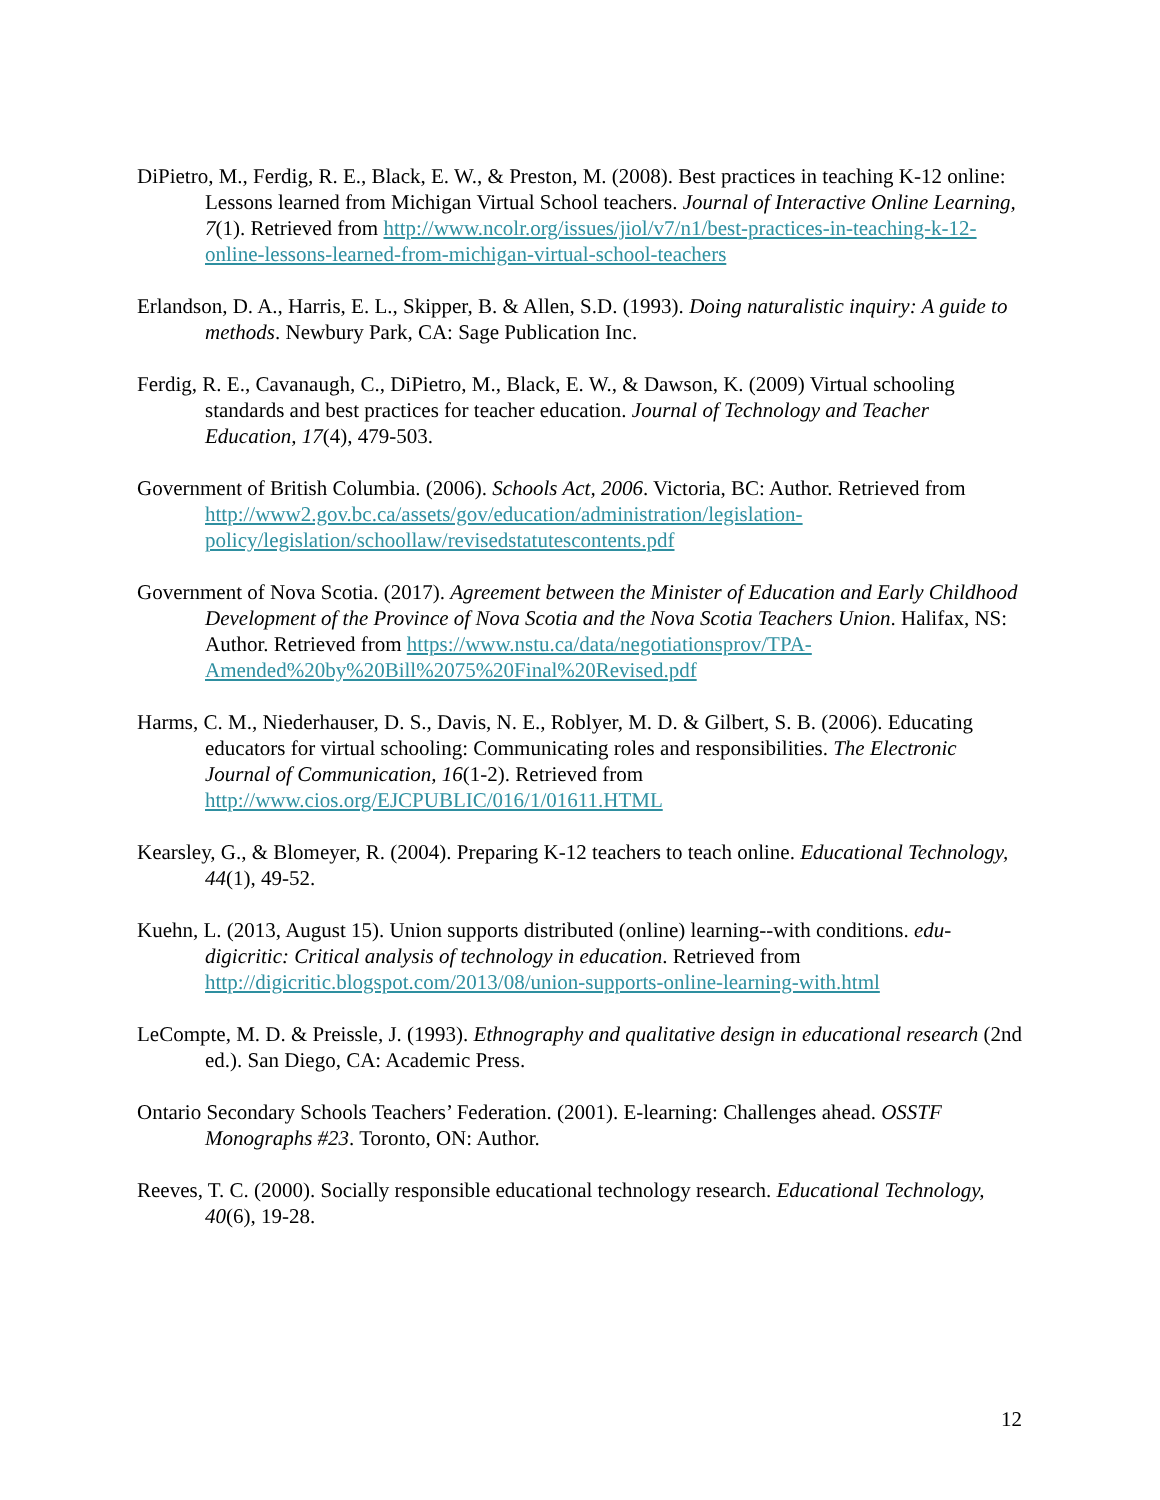DiPietro, M., Ferdig, R. E., Black, E. W., & Preston, M. (2008). Best practices in teaching K-12 online: Lessons learned from Michigan Virtual School teachers. Journal of Interactive Online Learning, 7(1). Retrieved from http://www.ncolr.org/issues/jiol/v7/n1/best-practices-in-teaching-k-12-online-lessons-learned-from-michigan-virtual-school-teachers
Erlandson, D. A., Harris, E. L., Skipper, B. & Allen, S.D. (1993). Doing naturalistic inquiry: A guide to methods. Newbury Park, CA: Sage Publication Inc.
Ferdig, R. E., Cavanaugh, C., DiPietro, M., Black, E. W., & Dawson, K. (2009) Virtual schooling standards and best practices for teacher education. Journal of Technology and Teacher Education, 17(4), 479-503.
Government of British Columbia. (2006). Schools Act, 2006. Victoria, BC: Author. Retrieved from http://www2.gov.bc.ca/assets/gov/education/administration/legislation-policy/legislation/schoollaw/revisedstatutescontents.pdf
Government of Nova Scotia. (2017). Agreement between the Minister of Education and Early Childhood Development of the Province of Nova Scotia and the Nova Scotia Teachers Union. Halifax, NS: Author. Retrieved from https://www.nstu.ca/data/negotiationsprov/TPA-Amended%20by%20Bill%2075%20Final%20Revised.pdf
Harms, C. M., Niederhauser, D. S., Davis, N. E., Roblyer, M. D. & Gilbert, S. B. (2006). Educating educators for virtual schooling: Communicating roles and responsibilities. The Electronic Journal of Communication, 16(1-2). Retrieved from http://www.cios.org/EJCPUBLIC/016/1/01611.HTML
Kearsley, G., & Blomeyer, R. (2004). Preparing K-12 teachers to teach online. Educational Technology, 44(1), 49-52.
Kuehn, L. (2013, August 15). Union supports distributed (online) learning--with conditions. edu-digicritic: Critical analysis of technology in education. Retrieved from http://digicritic.blogspot.com/2013/08/union-supports-online-learning-with.html
LeCompte, M. D. & Preissle, J. (1993). Ethnography and qualitative design in educational research (2nd ed.). San Diego, CA: Academic Press.
Ontario Secondary Schools Teachers’ Federation. (2001). E-learning: Challenges ahead. OSSTF Monographs #23. Toronto, ON: Author.
Reeves, T. C. (2000). Socially responsible educational technology research. Educational Technology, 40(6), 19-28.
12